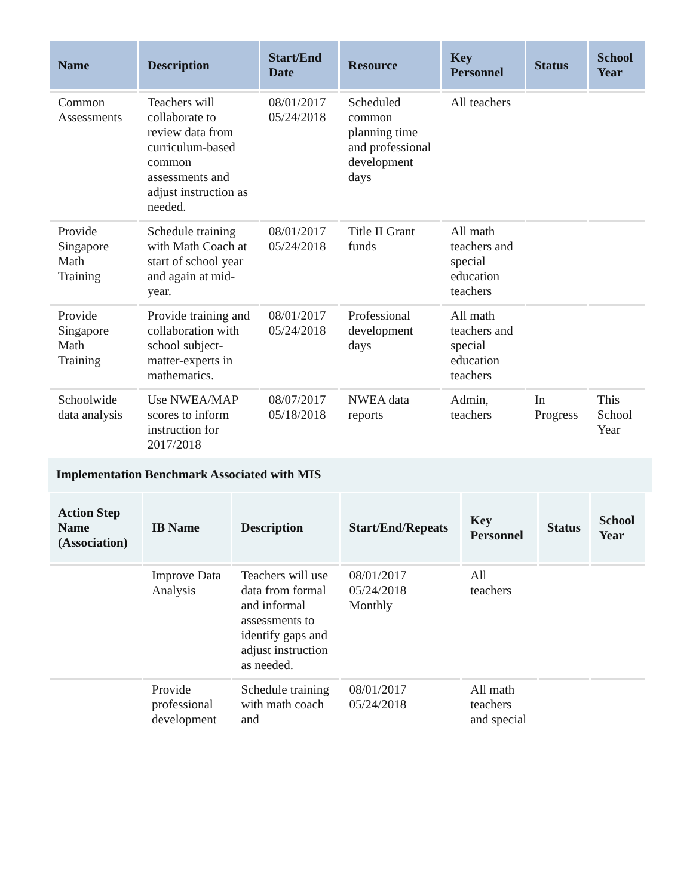| Name | Description | Start/End Date | Resource | Key Personnel | Status | School Year |
| --- | --- | --- | --- | --- | --- | --- |
| Common Assessments | Teachers will collaborate to review data from curriculum-based common assessments and adjust instruction as needed. | 08/01/2017 05/24/2018 | Scheduled common planning time and professional development days | All teachers | | |
| Provide Singapore Math Training | Schedule training with Math Coach at start of school year and again at mid-year. | 08/01/2017 05/24/2018 | Title II Grant funds | All math teachers and special education teachers | | |
| Provide Singapore Math Training | Provide training and collaboration with school subject-matter-experts in mathematics. | 08/01/2017 05/24/2018 | Professional development days | All math teachers and special education teachers | | |
| Schoolwide data analysis | Use NWEA/MAP scores to inform instruction for 2017/2018 | 08/07/2017 05/18/2018 | NWEA data reports | Admin, teachers | In Progress | This School Year |
Implementation Benchmark Associated with MIS
| Action Step Name (Association) | IB Name | Description | Start/End/Repeats | Key Personnel | Status | School Year |
| --- | --- | --- | --- | --- | --- | --- |
| | Improve Data Analysis | Teachers will use data from formal and informal assessments to identify gaps and adjust instruction as needed. | 08/01/2017 05/24/2018 Monthly | All teachers | | |
| | Provide professional development | Schedule training with math coach and | 08/01/2017 05/24/2018 | All math teachers and special | | |